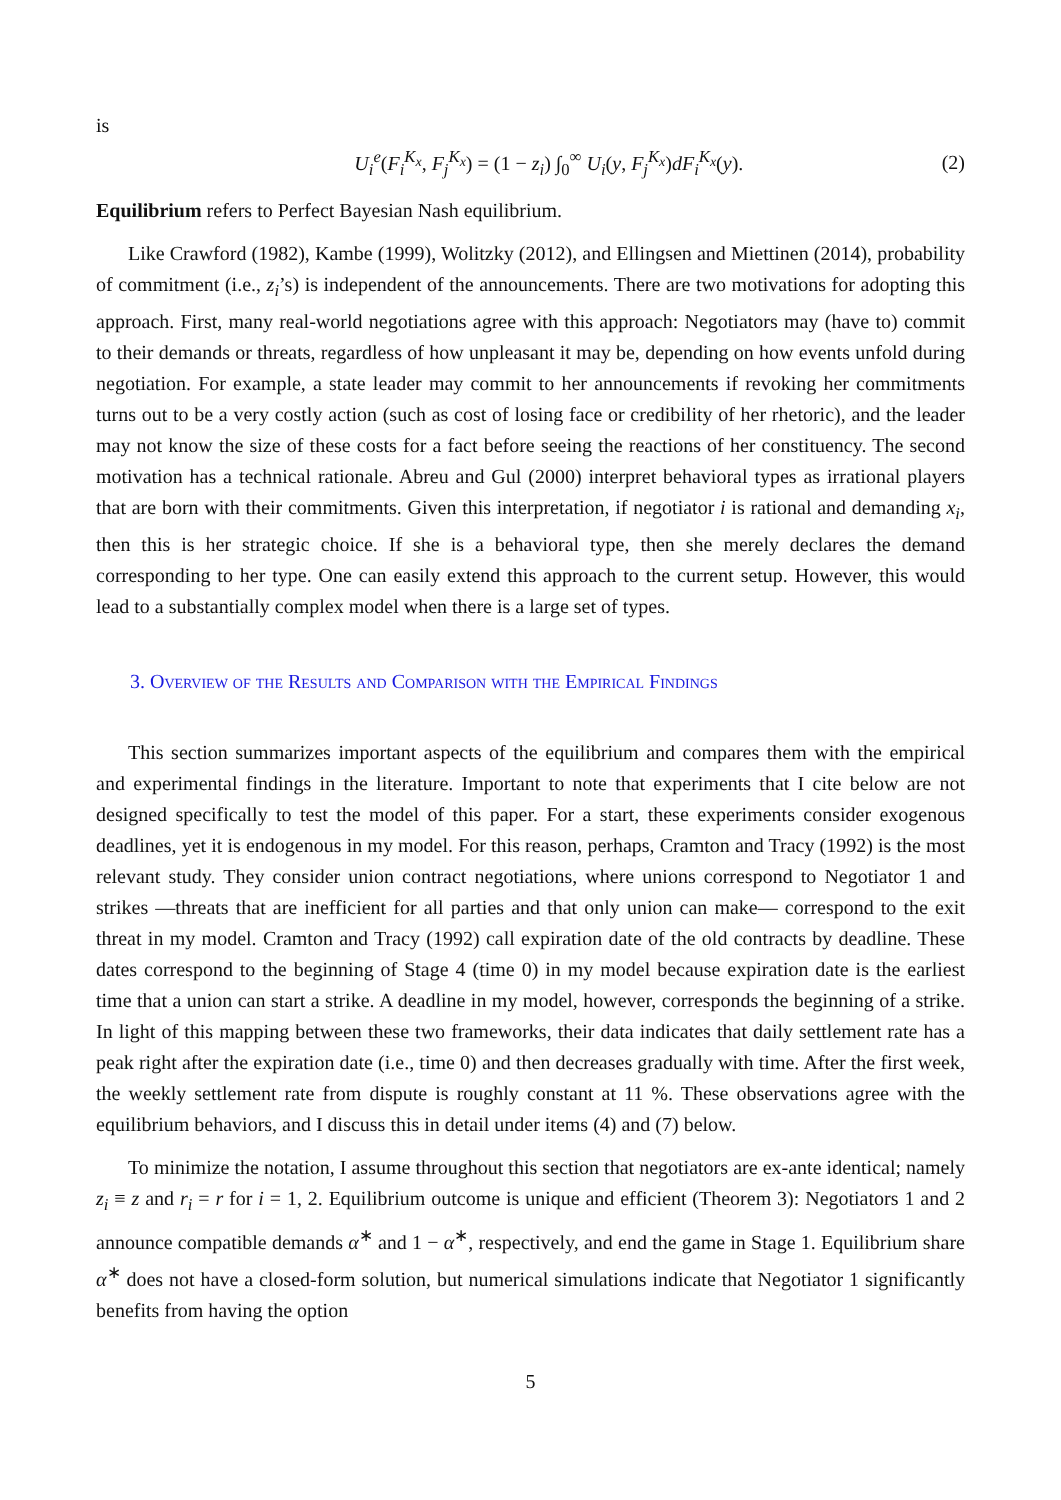is
U<sub>i</sub><sup>e</sup>(F<sub>i</sub><sup>K<sub>x</sub></sup>, F<sub>j</sub><sup>K<sub>x</sub></sup>) = (1 − z<sub>i</sub>) ∫<sub>0</sub><sup>∞</sup> U<sub>i</sub>(y, F<sub>j</sub><sup>K<sub>x</sub></sup>)dF<sub>i</sub><sup>K<sub>x</sub></sup>(y). (2)
Equilibrium refers to Perfect Bayesian Nash equilibrium.
Like Crawford (1982), Kambe (1999), Wolitzky (2012), and Ellingsen and Miettinen (2014), probability of commitment (i.e., z<sub>i</sub>’s) is independent of the announcements. There are two motivations for adopting this approach. First, many real-world negotiations agree with this approach: Negotiators may (have to) commit to their demands or threats, regardless of how unpleasant it may be, depending on how events unfold during negotiation. For example, a state leader may commit to her announcements if revoking her commitments turns out to be a very costly action (such as cost of losing face or credibility of her rhetoric), and the leader may not know the size of these costs for a fact before seeing the reactions of her constituency. The second motivation has a technical rationale. Abreu and Gul (2000) interpret behavioral types as irrational players that are born with their commitments. Given this interpretation, if negotiator i is rational and demanding x<sub>i</sub>, then this is her strategic choice. If she is a behavioral type, then she merely declares the demand corresponding to her type. One can easily extend this approach to the current setup. However, this would lead to a substantially complex model when there is a large set of types.
3. Overview of the Results and Comparison with the Empirical Findings
This section summarizes important aspects of the equilibrium and compares them with the empirical and experimental findings in the literature. Important to note that experiments that I cite below are not designed specifically to test the model of this paper. For a start, these experiments consider exogenous deadlines, yet it is endogenous in my model. For this reason, perhaps, Cramton and Tracy (1992) is the most relevant study. They consider union contract negotiations, where unions correspond to Negotiator 1 and strikes —threats that are inefficient for all parties and that only union can make— correspond to the exit threat in my model. Cramton and Tracy (1992) call expiration date of the old contracts by deadline. These dates correspond to the beginning of Stage 4 (time 0) in my model because expiration date is the earliest time that a union can start a strike. A deadline in my model, however, corresponds the beginning of a strike. In light of this mapping between these two frameworks, their data indicates that daily settlement rate has a peak right after the expiration date (i.e., time 0) and then decreases gradually with time. After the first week, the weekly settlement rate from dispute is roughly constant at 11 %. These observations agree with the equilibrium behaviors, and I discuss this in detail under items (4) and (7) below.
To minimize the notation, I assume throughout this section that negotiators are ex-ante identical; namely z<sub>i</sub> ≡ z and r<sub>i</sub> = r for i = 1, 2. Equilibrium outcome is unique and efficient (Theorem 3): Negotiators 1 and 2 announce compatible demands α<sup>∗</sup> and 1 − α<sup>∗</sup>, respectively, and end the game in Stage 1. Equilibrium share α<sup>∗</sup> does not have a closed-form solution, but numerical simulations indicate that Negotiator 1 significantly benefits from having the option
5